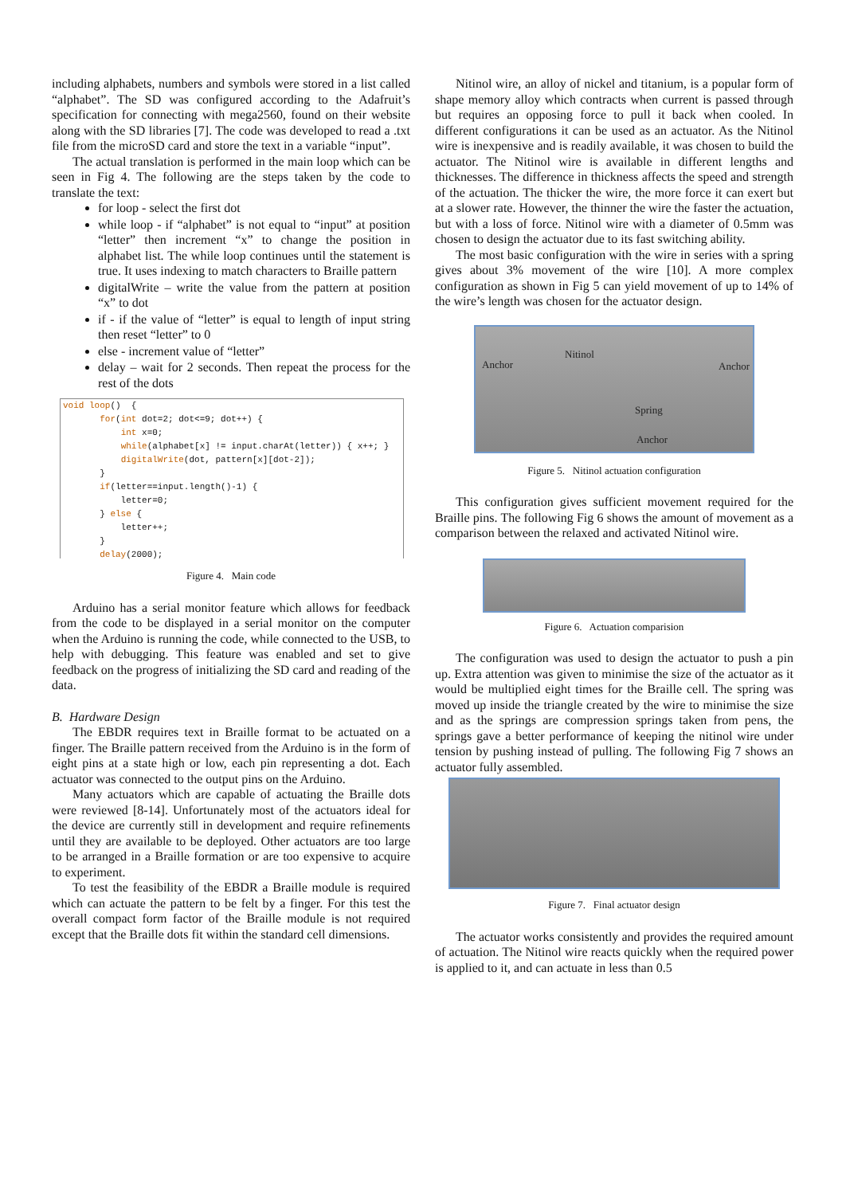including alphabets, numbers and symbols were stored in a list called “alphabet”. The SD was configured according to the Adafruit’s specification for connecting with mega2560, found on their website along with the SD libraries [7]. The code was developed to read a .txt file from the microSD card and store the text in a variable “input”.
The actual translation is performed in the main loop which can be seen in Fig 4. The following are the steps taken by the code to translate the text:
for loop - select the first dot
while loop - if “alphabet” is not equal to “input” at position “letter” then increment “x” to change the position in alphabet list. The while loop continues until the statement is true. It uses indexing to match characters to Braille pattern
digitalWrite – write the value from the pattern at position “x” to dot
if - if the value of “letter” is equal to length of input string then reset “letter” to 0
else - increment value of “letter”
delay – wait for 2 seconds. Then repeat the process for the rest of the dots
void loop()  {
       for(int dot=2; dot<=9; dot++) {
           int x=0;
           while(alphabet[x] != input.charAt(letter)) { x++; }
           digitalWrite(dot, pattern[x][dot-2]);
       }
       if(letter==input.length()-1) {
           letter=0;
       } else {
           letter++;
       }
       delay(2000);
Figure 4. Main code
Arduino has a serial monitor feature which allows for feedback from the code to be displayed in a serial monitor on the computer when the Arduino is running the code, while connected to the USB, to help with debugging. This feature was enabled and set to give feedback on the progress of initializing the SD card and reading of the data.
B. Hardware Design
The EBDR requires text in Braille format to be actuated on a finger. The Braille pattern received from the Arduino is in the form of eight pins at a state high or low, each pin representing a dot. Each actuator was connected to the output pins on the Arduino.
Many actuators which are capable of actuating the Braille dots were reviewed [8-14]. Unfortunately most of the actuators ideal for the device are currently still in development and require refinements until they are available to be deployed. Other actuators are too large to be arranged in a Braille formation or are too expensive to acquire to experiment.
To test the feasibility of the EBDR a Braille module is required which can actuate the pattern to be felt by a finger. For this test the overall compact form factor of the Braille module is not required except that the Braille dots fit within the standard cell dimensions.
Nitinol wire, an alloy of nickel and titanium, is a popular form of shape memory alloy which contracts when current is passed through but requires an opposing force to pull it back when cooled. In different configurations it can be used as an actuator. As the Nitinol wire is inexpensive and is readily available, it was chosen to build the actuator. The Nitinol wire is available in different lengths and thicknesses. The difference in thickness affects the speed and strength of the actuation. The thicker the wire, the more force it can exert but at a slower rate. However, the thinner the wire the faster the actuation, but with a loss of force. Nitinol wire with a diameter of 0.5mm was chosen to design the actuator due to its fast switching ability.
The most basic configuration with the wire in series with a spring gives about 3% movement of the wire [10]. A more complex configuration as shown in Fig 5 can yield movement of up to 14% of the wire’s length was chosen for the actuator design.
Anchor
Nitinol
Anchor
Spring
Anchor
Figure 5. Nitinol actuation configuration
This configuration gives sufficient movement required for the Braille pins. The following Fig 6 shows the amount of movement as a comparison between the relaxed and activated Nitinol wire.
Figure 6. Actuation comparision
The configuration was used to design the actuator to push a pin up. Extra attention was given to minimise the size of the actuator as it would be multiplied eight times for the Braille cell. The spring was moved up inside the triangle created by the wire to minimise the size and as the springs are compression springs taken from pens, the springs gave a better performance of keeping the nitinol wire under tension by pushing instead of pulling. The following Fig 7 shows an actuator fully assembled.
Figure 7. Final actuator design
The actuator works consistently and provides the required amount of actuation. The Nitinol wire reacts quickly when the required power is applied to it, and can actuate in less than 0.5